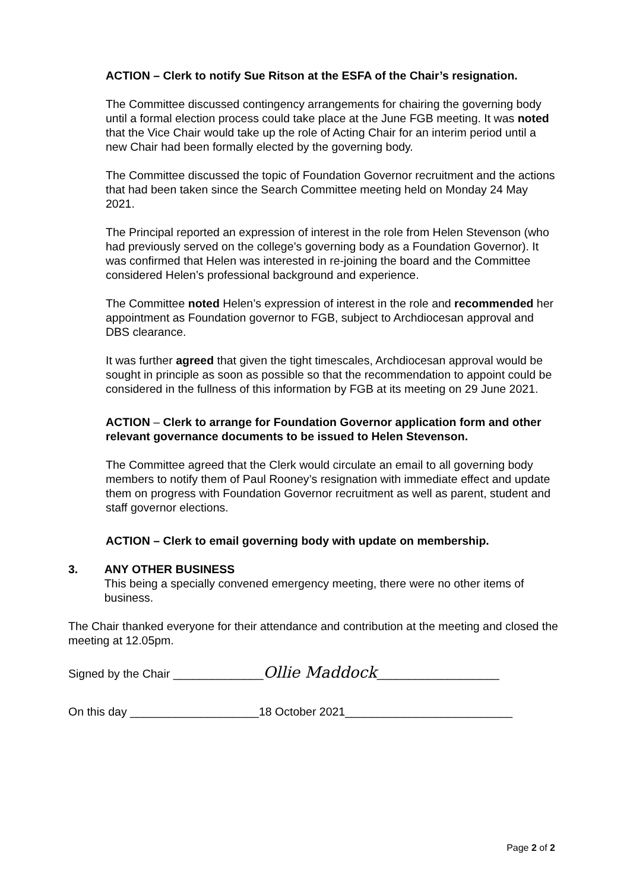ACTION – Clerk to notify Sue Ritson at the ESFA of the Chair’s resignation.
The Committee discussed contingency arrangements for chairing the governing body until a formal election process could take place at the June FGB meeting. It was noted that the Vice Chair would take up the role of Acting Chair for an interim period until a new Chair had been formally elected by the governing body.
The Committee discussed the topic of Foundation Governor recruitment and the actions that had been taken since the Search Committee meeting held on Monday 24 May 2021.
The Principal reported an expression of interest in the role from Helen Stevenson (who had previously served on the college’s governing body as a Foundation Governor). It was confirmed that Helen was interested in re-joining the board and the Committee considered Helen’s professional background and experience.
The Committee noted Helen’s expression of interest in the role and recommended her appointment as Foundation governor to FGB, subject to Archdiocesan approval and DBS clearance.
It was further agreed that given the tight timescales, Archdiocesan approval would be sought in principle as soon as possible so that the recommendation to appoint could be considered in the fullness of this information by FGB at its meeting on 29 June 2021.
ACTION – Clerk to arrange for Foundation Governor application form and other relevant governance documents to be issued to Helen Stevenson.
The Committee agreed that the Clerk would circulate an email to all governing body members to notify them of Paul Rooney’s resignation with immediate effect and update them on progress with Foundation Governor recruitment as well as parent, student and staff governor elections.
ACTION – Clerk to email governing body with update on membership.
3. ANY OTHER BUSINESS
This being a specially convened emergency meeting, there were no other items of business.
The Chair thanked everyone for their attendance and contribution at the meeting and closed the meeting at 12.05pm.
Signed by the Chair ______________Ollie Maddock___________________
On this day ____________________18 October 2021__________________________
Page 2 of 2